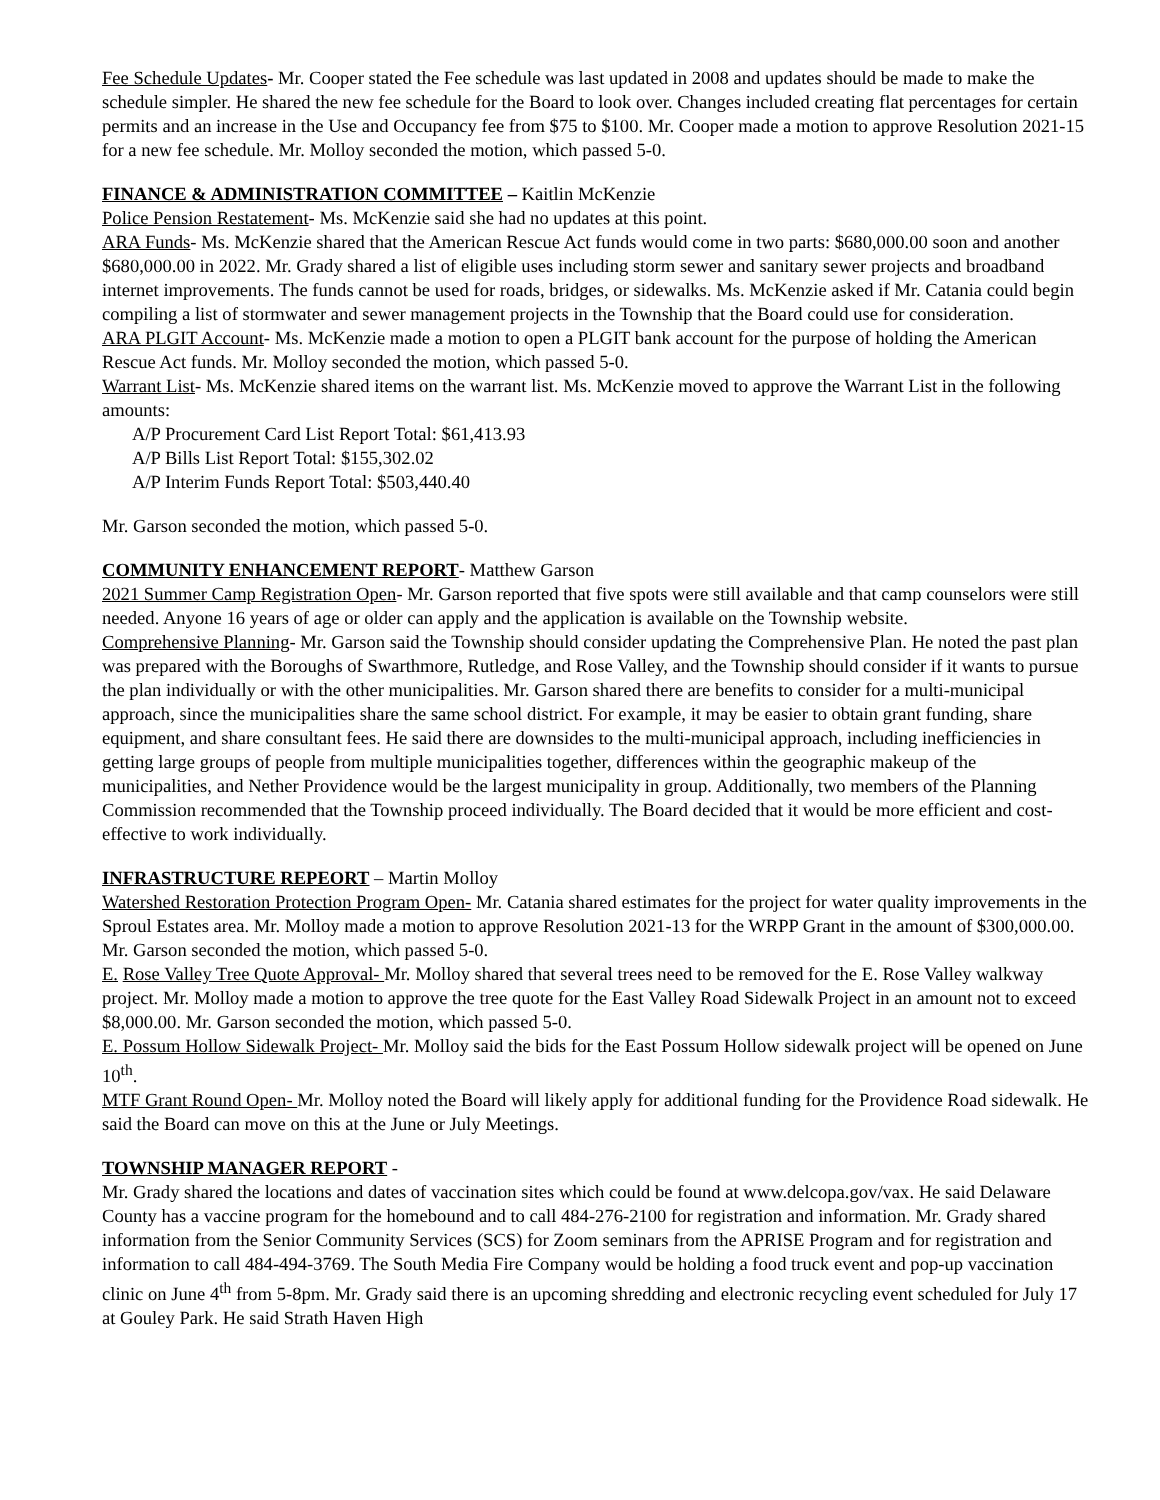Fee Schedule Updates- Mr. Cooper stated the Fee schedule was last updated in 2008 and updates should be made to make the schedule simpler. He shared the new fee schedule for the Board to look over. Changes included creating flat percentages for certain permits and an increase in the Use and Occupancy fee from $75 to $100. Mr. Cooper made a motion to approve Resolution 2021-15 for a new fee schedule. Mr. Molloy seconded the motion, which passed 5-0.
FINANCE & ADMINISTRATION COMMITTEE – Kaitlin McKenzie
Police Pension Restatement- Ms. McKenzie said she had no updates at this point.
ARA Funds- Ms. McKenzie shared that the American Rescue Act funds would come in two parts: $680,000.00 soon and another $680,000.00 in 2022. Mr. Grady shared a list of eligible uses including storm sewer and sanitary sewer projects and broadband internet improvements. The funds cannot be used for roads, bridges, or sidewalks. Ms. McKenzie asked if Mr. Catania could begin compiling a list of stormwater and sewer management projects in the Township that the Board could use for consideration.
ARA PLGIT Account- Ms. McKenzie made a motion to open a PLGIT bank account for the purpose of holding the American Rescue Act funds. Mr. Molloy seconded the motion, which passed 5-0.
Warrant List- Ms. McKenzie shared items on the warrant list. Ms. McKenzie moved to approve the Warrant List in the following amounts:
A/P Procurement Card List Report Total: $61,413.93
A/P Bills List Report Total: $155,302.02
A/P Interim Funds Report Total: $503,440.40
Mr. Garson seconded the motion, which passed 5-0.
COMMUNITY ENHANCEMENT REPORT- Matthew Garson
2021 Summer Camp Registration Open- Mr. Garson reported that five spots were still available and that camp counselors were still needed. Anyone 16 years of age or older can apply and the application is available on the Township website.
Comprehensive Planning- Mr. Garson said the Township should consider updating the Comprehensive Plan. He noted the past plan was prepared with the Boroughs of Swarthmore, Rutledge, and Rose Valley, and the Township should consider if it wants to pursue the plan individually or with the other municipalities. Mr. Garson shared there are benefits to consider for a multi-municipal approach, since the municipalities share the same school district. For example, it may be easier to obtain grant funding, share equipment, and share consultant fees. He said there are downsides to the multi-municipal approach, including inefficiencies in getting large groups of people from multiple municipalities together, differences within the geographic makeup of the municipalities, and Nether Providence would be the largest municipality in group. Additionally, two members of the Planning Commission recommended that the Township proceed individually. The Board decided that it would be more efficient and cost-effective to work individually.
INFRASTRUCTURE REPEORT – Martin Molloy
Watershed Restoration Protection Program Open- Mr. Catania shared estimates for the project for water quality improvements in the Sproul Estates area. Mr. Molloy made a motion to approve Resolution 2021-13 for the WRPP Grant in the amount of $300,000.00. Mr. Garson seconded the motion, which passed 5-0.
E. Rose Valley Tree Quote Approval- Mr. Molloy shared that several trees need to be removed for the E. Rose Valley walkway project. Mr. Molloy made a motion to approve the tree quote for the East Valley Road Sidewalk Project in an amount not to exceed $8,000.00. Mr. Garson seconded the motion, which passed 5-0.
E. Possum Hollow Sidewalk Project- Mr. Molloy said the bids for the East Possum Hollow sidewalk project will be opened on June 10<sup>th</sup>.
MTF Grant Round Open- Mr. Molloy noted the Board will likely apply for additional funding for the Providence Road sidewalk. He said the Board can move on this at the June or July Meetings.
TOWNSHIP MANAGER REPORT -
Mr. Grady shared the locations and dates of vaccination sites which could be found at www.delcopa.gov/vax. He said Delaware County has a vaccine program for the homebound and to call 484-276-2100 for registration and information. Mr. Grady shared information from the Senior Community Services (SCS) for Zoom seminars from the APRISE Program and for registration and information to call 484-494-3769. The South Media Fire Company would be holding a food truck event and pop-up vaccination clinic on June 4<sup>th</sup> from 5-8pm. Mr. Grady said there is an upcoming shredding and electronic recycling event scheduled for July 17 at Gouley Park. He said Strath Haven High